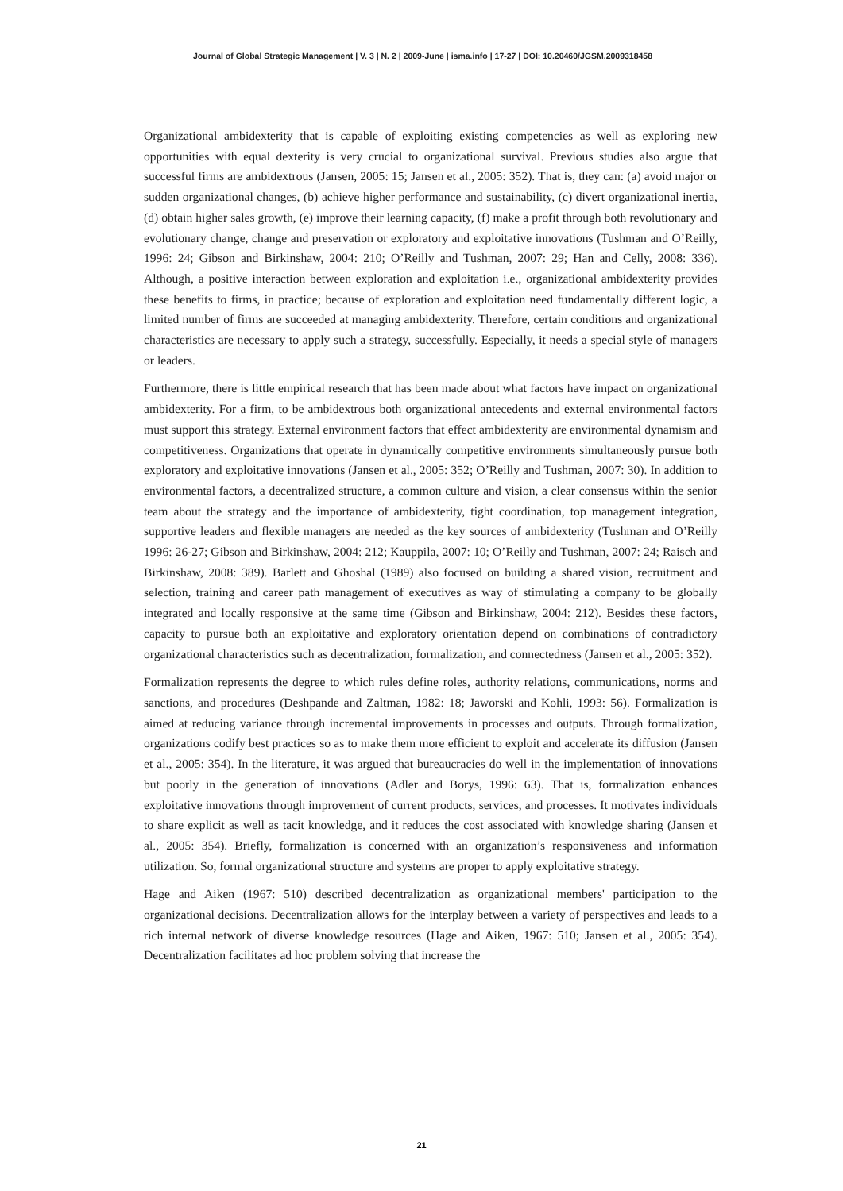Journal of Global Strategic Management | V. 3 | N. 2 | 2009-June | isma.info | 17-27 | DOI: 10.20460/JGSM.2009318458
Organizational ambidexterity that is capable of exploiting existing competencies as well as exploring new opportunities with equal dexterity is very crucial to organizational survival. Previous studies also argue that successful firms are ambidextrous (Jansen, 2005: 15; Jansen et al., 2005: 352). That is, they can: (a) avoid major or sudden organizational changes, (b) achieve higher performance and sustainability, (c) divert organizational inertia, (d) obtain higher sales growth, (e) improve their learning capacity, (f) make a profit through both revolutionary and evolutionary change, change and preservation or exploratory and exploitative innovations (Tushman and O’Reilly, 1996: 24; Gibson and Birkinshaw, 2004: 210; O’Reilly and Tushman, 2007: 29; Han and Celly, 2008: 336). Although, a positive interaction between exploration and exploitation i.e., organizational ambidexterity provides these benefits to firms, in practice; because of exploration and exploitation need fundamentally different logic, a limited number of firms are succeeded at managing ambidexterity. Therefore, certain conditions and organizational characteristics are necessary to apply such a strategy, successfully. Especially, it needs a special style of managers or leaders.
Furthermore, there is little empirical research that has been made about what factors have impact on organizational ambidexterity. For a firm, to be ambidextrous both organizational antecedents and external environmental factors must support this strategy. External environment factors that effect ambidexterity are environmental dynamism and competitiveness. Organizations that operate in dynamically competitive environments simultaneously pursue both exploratory and exploitative innovations (Jansen et al., 2005: 352; O’Reilly and Tushman, 2007: 30). In addition to environmental factors, a decentralized structure, a common culture and vision, a clear consensus within the senior team about the strategy and the importance of ambidexterity, tight coordination, top management integration, supportive leaders and flexible managers are needed as the key sources of ambidexterity (Tushman and O’Reilly 1996: 26-27; Gibson and Birkinshaw, 2004: 212; Kauppila, 2007: 10; O’Reilly and Tushman, 2007: 24; Raisch and Birkinshaw, 2008: 389). Barlett and Ghoshal (1989) also focused on building a shared vision, recruitment and selection, training and career path management of executives as way of stimulating a company to be globally integrated and locally responsive at the same time (Gibson and Birkinshaw, 2004: 212). Besides these factors, capacity to pursue both an exploitative and exploratory orientation depend on combinations of contradictory organizational characteristics such as decentralization, formalization, and connectedness (Jansen et al., 2005: 352).
Formalization represents the degree to which rules define roles, authority relations, communications, norms and sanctions, and procedures (Deshpande and Zaltman, 1982: 18; Jaworski and Kohli, 1993: 56). Formalization is aimed at reducing variance through incremental improvements in processes and outputs. Through formalization, organizations codify best practices so as to make them more efficient to exploit and accelerate its diffusion (Jansen et al., 2005: 354). In the literature, it was argued that bureaucracies do well in the implementation of innovations but poorly in the generation of innovations (Adler and Borys, 1996: 63). That is, formalization enhances exploitative innovations through improvement of current products, services, and processes. It motivates individuals to share explicit as well as tacit knowledge, and it reduces the cost associated with knowledge sharing (Jansen et al., 2005: 354). Briefly, formalization is concerned with an organization’s responsiveness and information utilization. So, formal organizational structure and systems are proper to apply exploitative strategy.
Hage and Aiken (1967: 510) described decentralization as organizational members' participation to the organizational decisions. Decentralization allows for the interplay between a variety of perspectives and leads to a rich internal network of diverse knowledge resources (Hage and Aiken, 1967: 510; Jansen et al., 2005: 354). Decentralization facilitates ad hoc problem solving that increase the
21